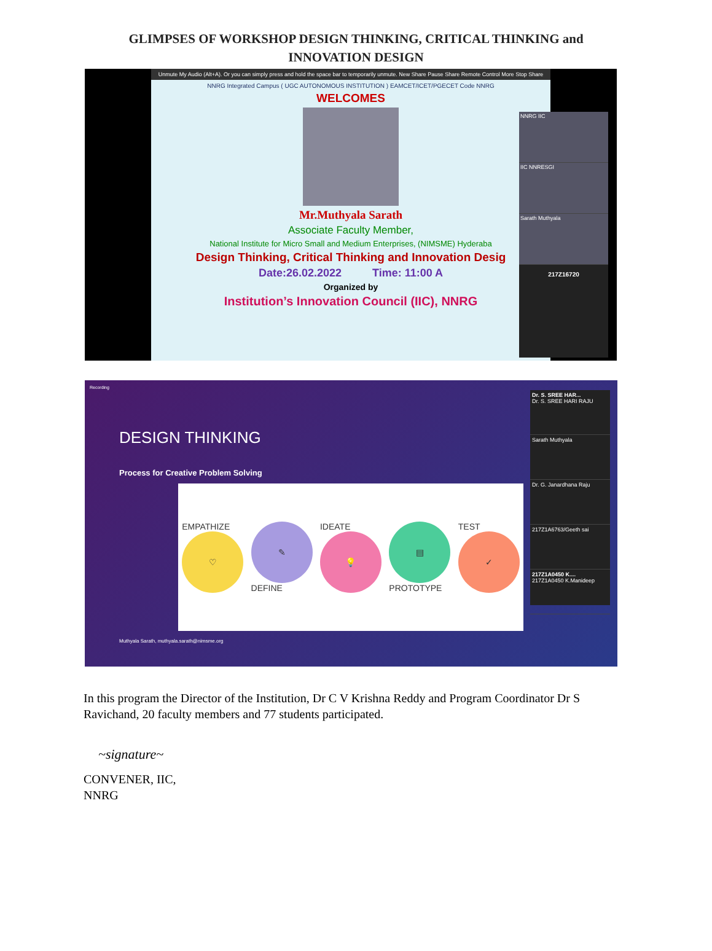GLIMPSES OF WORKSHOP DESIGN THINKING, CRITICAL THINKING and
INNOVATION DESIGN
Unmute My Audio (Alt+A). Or you can simply press and hold the space bar to temporarily unmute. New Share Pause Share Remote Control More Stop Share
NNRG Integrated Campus ( UGC AUTONOMOUS INSTITUTION ) EAMCET/ICET/PGECET Code NNRG
WELCOMES
Mr.Muthyala Sarath
Associate Faculty Member,
National Institute for Micro Small and Medium Enterprises, (NIMSME) Hyderaba
Design Thinking, Critical Thinking and Innovation Desig
Date:26.02.2022 Time: 11:00 A
Organized by
Institution’s Innovation Council (IIC), NNRG
NNRG IIC
IIC NNRESGI
Sarath Muthyala
217Z16720
Recording
DESIGN THINKING
Process for Creative Problem Solving
EMPATHIZE
♡
✎
DEFINE
IDEATE
💡
▤
PROTOTYPE
TEST
✓
Muthyala Sarath, muthyala.sarath@nimsme.org
Dr. S. SREE HAR...
Dr. S. SREE HARI RAJU
Sarath Muthyala
Dr. G. Janardhana Raju
217Z1A6763/Geeth sai
217Z1A0450 K....
217Z1A0450 K.Manideep
In this program the Director of the Institution, Dr C V Krishna Reddy and Program Coordinator Dr S Ravichand, 20 faculty members and 77 students participated.
~signature~
CONVENER, IIC,
NNRG